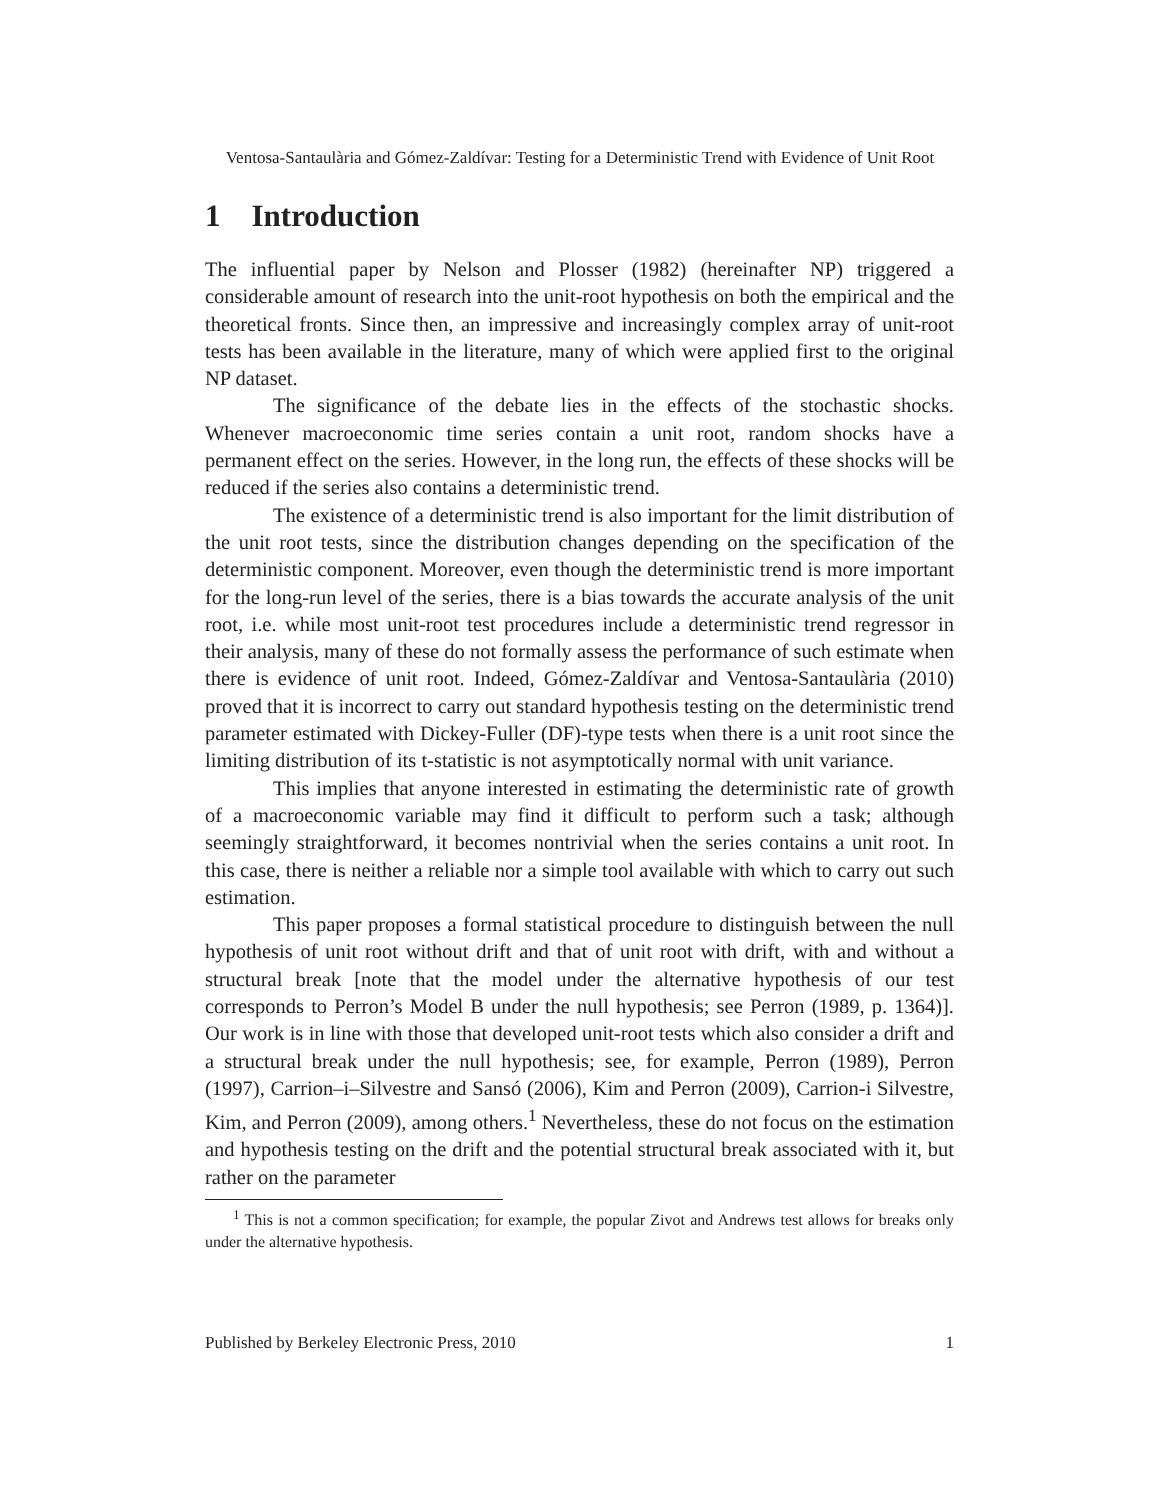Ventosa-Santaulària and Gómez-Zaldívar: Testing for a Deterministic Trend with Evidence of Unit Root
1 Introduction
The influential paper by Nelson and Plosser (1982) (hereinafter NP) triggered a considerable amount of research into the unit-root hypothesis on both the empirical and the theoretical fronts. Since then, an impressive and increasingly complex array of unit-root tests has been available in the literature, many of which were applied first to the original NP dataset.
The significance of the debate lies in the effects of the stochastic shocks. Whenever macroeconomic time series contain a unit root, random shocks have a permanent effect on the series. However, in the long run, the effects of these shocks will be reduced if the series also contains a deterministic trend.
The existence of a deterministic trend is also important for the limit distribution of the unit root tests, since the distribution changes depending on the specification of the deterministic component. Moreover, even though the deterministic trend is more important for the long-run level of the series, there is a bias towards the accurate analysis of the unit root, i.e. while most unit-root test procedures include a deterministic trend regressor in their analysis, many of these do not formally assess the performance of such estimate when there is evidence of unit root. Indeed, Gómez-Zaldívar and Ventosa-Santaulària (2010) proved that it is incorrect to carry out standard hypothesis testing on the deterministic trend parameter estimated with Dickey-Fuller (DF)-type tests when there is a unit root since the limiting distribution of its t-statistic is not asymptotically normal with unit variance.
This implies that anyone interested in estimating the deterministic rate of growth of a macroeconomic variable may find it difficult to perform such a task; although seemingly straightforward, it becomes nontrivial when the series contains a unit root. In this case, there is neither a reliable nor a simple tool available with which to carry out such estimation.
This paper proposes a formal statistical procedure to distinguish between the null hypothesis of unit root without drift and that of unit root with drift, with and without a structural break [note that the model under the alternative hypothesis of our test corresponds to Perron’s Model B under the null hypothesis; see Perron (1989, p. 1364)]. Our work is in line with those that developed unit-root tests which also consider a drift and a structural break under the null hypothesis; see, for example, Perron (1989), Perron (1997), Carrion–i–Silvestre and Sansó (2006), Kim and Perron (2009), Carrion-i Silvestre, Kim, and Perron (2009), among others.<sup>1</sup> Nevertheless, these do not focus on the estimation and hypothesis testing on the drift and the potential structural break associated with it, but rather on the parameter
<sup>1</sup> This is not a common specification; for example, the popular Zivot and Andrews test allows for breaks only under the alternative hypothesis.
Published by Berkeley Electronic Press, 2010 1